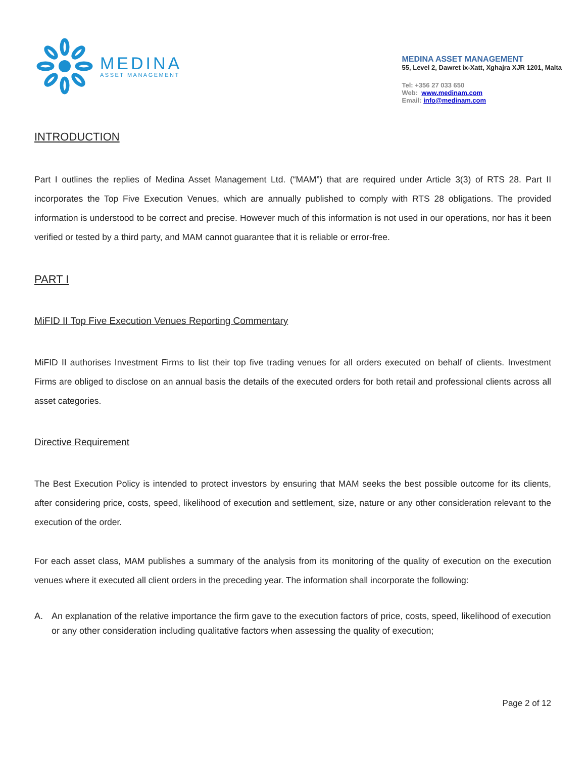MEDINA
ASSET MANAGEMENT
MEDINA ASSET MANAGEMENT
55, Level 2, Dawret ix-Xatt, Xghajra XJR 1201, Malta
Tel: +356 27 033 650
Web: www.medinam.com
Email: info@medinam.com
INTRODUCTION
Part I outlines the replies of Medina Asset Management Ltd. (“MAM”) that are required under Article 3(3) of RTS 28. Part II incorporates the Top Five Execution Venues, which are annually published to comply with RTS 28 obligations. The provided information is understood to be correct and precise. However much of this information is not used in our operations, nor has it been verified or tested by a third party, and MAM cannot guarantee that it is reliable or error-free.
PART I
MiFID II Top Five Execution Venues Reporting Commentary
MiFID II authorises Investment Firms to list their top five trading venues for all orders executed on behalf of clients. Investment Firms are obliged to disclose on an annual basis the details of the executed orders for both retail and professional clients across all asset categories.
Directive Requirement
The Best Execution Policy is intended to protect investors by ensuring that MAM seeks the best possible outcome for its clients, after considering price, costs, speed, likelihood of execution and settlement, size, nature or any other consideration relevant to the execution of the order.
For each asset class, MAM publishes a summary of the analysis from its monitoring of the quality of execution on the execution venues where it executed all client orders in the preceding year. The information shall incorporate the following:
A. An explanation of the relative importance the firm gave to the execution factors of price, costs, speed, likelihood of execution or any other consideration including qualitative factors when assessing the quality of execution;
Page 2 of 12